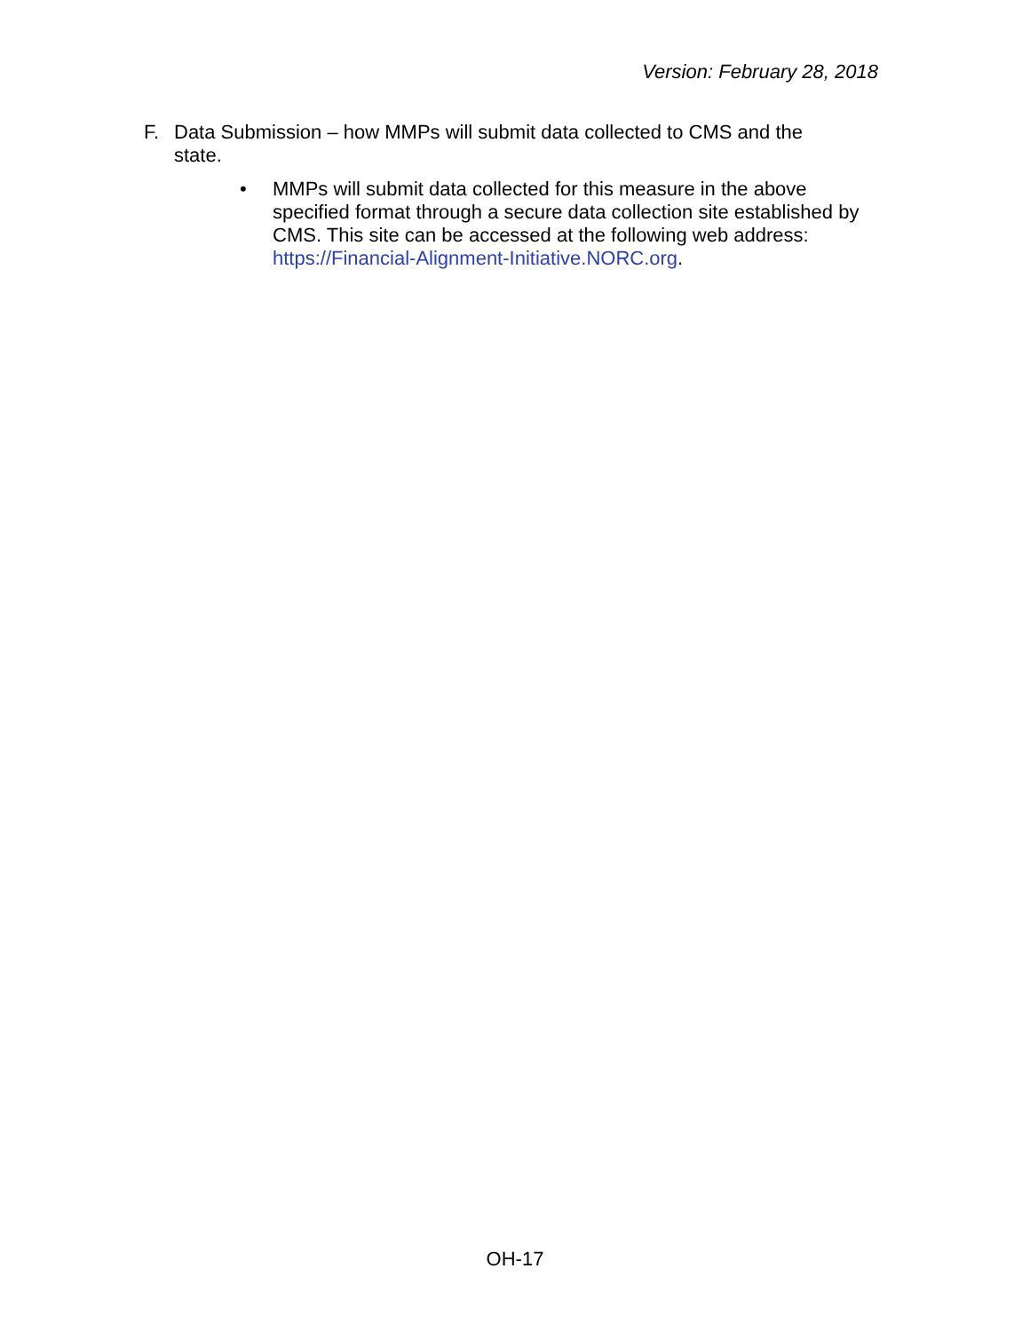Version: February 28, 2018
F. Data Submission – how MMPs will submit data collected to CMS and the state.
• MMPs will submit data collected for this measure in the above specified format through a secure data collection site established by CMS. This site can be accessed at the following web address: https://Financial-Alignment-Initiative.NORC.org.
OH-17